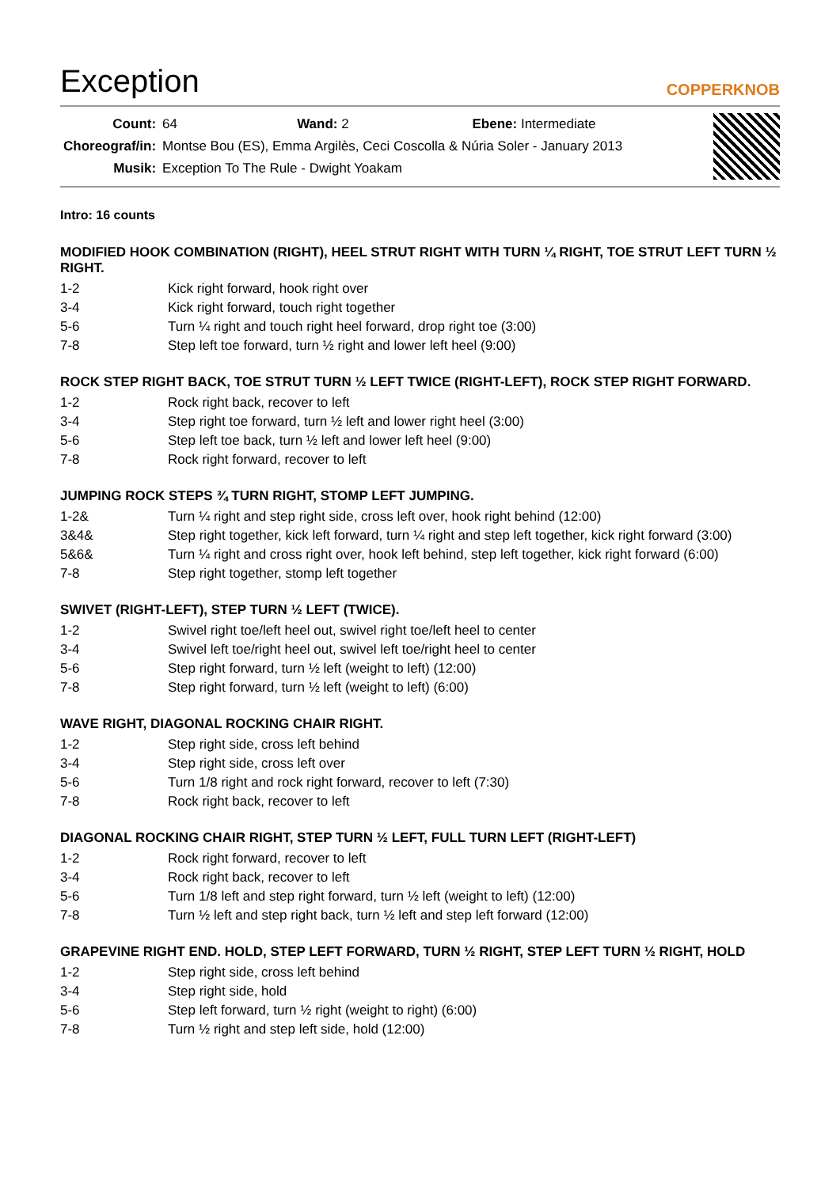Exception
COPPERKNOB
| Count: | 64 Wand: 2 Ebene: Intermediate |
| Choreograf/in: | Montse Bou (ES), Emma Argilès, Ceci Coscolla & Núria Soler - January 2013 |
| Musik: | Exception To The Rule - Dwight Yoakam |
Intro: 16 counts
MODIFIED HOOK COMBINATION (RIGHT), HEEL STRUT RIGHT WITH TURN ¼ RIGHT, TOE STRUT LEFT TURN ½ RIGHT.
| 1-2 | Kick right forward, hook right over |
| 3-4 | Kick right forward, touch right together |
| 5-6 | Turn ¼ right and touch right heel forward, drop right toe (3:00) |
| 7-8 | Step left toe forward, turn ½ right and lower left heel (9:00) |
ROCK STEP RIGHT BACK, TOE STRUT TURN ½ LEFT TWICE (RIGHT-LEFT), ROCK STEP RIGHT FORWARD.
| 1-2 | Rock right back, recover to left |
| 3-4 | Step right toe forward, turn ½ left and lower right heel (3:00) |
| 5-6 | Step left toe back, turn ½ left and lower left heel (9:00) |
| 7-8 | Rock right forward, recover to left |
JUMPING ROCK STEPS ¾ TURN RIGHT, STOMP LEFT JUMPING.
| 1-2& | Turn ¼ right and step right side, cross left over, hook right behind (12:00) |
| 3&4& | Step right together, kick left forward, turn ¼ right and step left together, kick right forward (3:00) |
| 5&6& | Turn ¼ right and cross right over, hook left behind, step left together, kick right forward (6:00) |
| 7-8 | Step right together, stomp left together |
SWIVET (RIGHT-LEFT), STEP TURN ½ LEFT (TWICE).
| 1-2 | Swivel right toe/left heel out, swivel right toe/left heel to center |
| 3-4 | Swivel left toe/right heel out, swivel left toe/right heel to center |
| 5-6 | Step right forward, turn ½ left (weight to left) (12:00) |
| 7-8 | Step right forward, turn ½ left (weight to left) (6:00) |
WAVE RIGHT, DIAGONAL ROCKING CHAIR RIGHT.
| 1-2 | Step right side, cross left behind |
| 3-4 | Step right side, cross left over |
| 5-6 | Turn 1/8 right and rock right forward, recover to left (7:30) |
| 7-8 | Rock right back, recover to left |
DIAGONAL ROCKING CHAIR RIGHT, STEP TURN ½ LEFT, FULL TURN LEFT (RIGHT-LEFT)
| 1-2 | Rock right forward, recover to left |
| 3-4 | Rock right back, recover to left |
| 5-6 | Turn 1/8 left and step right forward, turn ½ left (weight to left) (12:00) |
| 7-8 | Turn ½ left and step right back, turn ½ left and step left forward (12:00) |
GRAPEVINE RIGHT END. HOLD, STEP LEFT FORWARD, TURN ½ RIGHT, STEP LEFT TURN ½ RIGHT, HOLD
| 1-2 | Step right side, cross left behind |
| 3-4 | Step right side, hold |
| 5-6 | Step left forward, turn ½ right (weight to right) (6:00) |
| 7-8 | Turn ½ right and step left side, hold (12:00) |